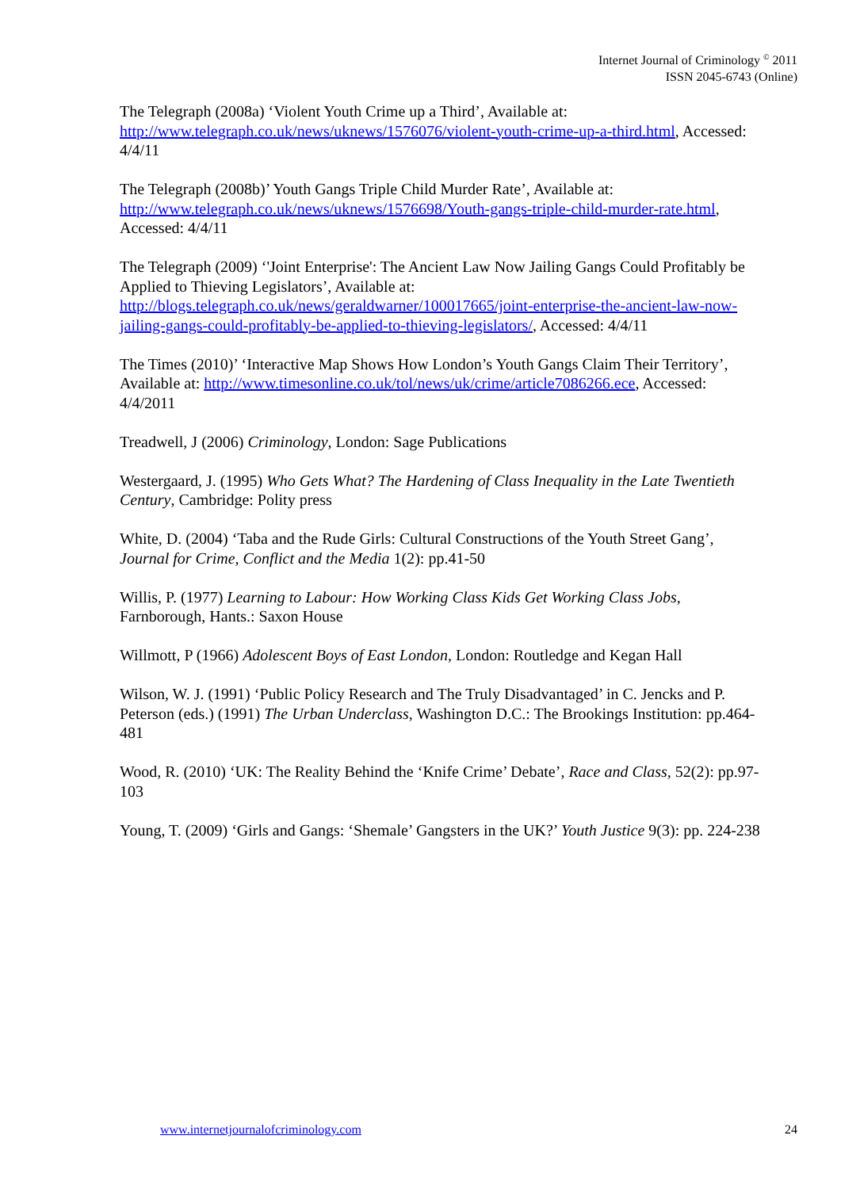Internet Journal of Criminology <sup>©</sup> 2011
ISSN 2045-6743 (Online)
The Telegraph (2008a) ‘Violent Youth Crime up a Third’, Available at: http://www.telegraph.co.uk/news/uknews/1576076/violent-youth-crime-up-a-third.html, Accessed: 4/4/11
The Telegraph (2008b)’ Youth Gangs Triple Child Murder Rate’, Available at: http://www.telegraph.co.uk/news/uknews/1576698/Youth-gangs-triple-child-murder-rate.html, Accessed: 4/4/11
The Telegraph (2009) ‘'Joint Enterprise': The Ancient Law Now Jailing Gangs Could Profitably be Applied to Thieving Legislators’, Available at: http://blogs.telegraph.co.uk/news/geraldwarner/100017665/joint-enterprise-the-ancient-law-now-jailing-gangs-could-profitably-be-applied-to-thieving-legislators/, Accessed: 4/4/11
The Times (2010)’ ‘Interactive Map Shows How London’s Youth Gangs Claim Their Territory’, Available at: http://www.timesonline.co.uk/tol/news/uk/crime/article7086266.ece, Accessed: 4/4/2011
Treadwell, J (2006) Criminology, London: Sage Publications
Westergaard, J. (1995) Who Gets What? The Hardening of Class Inequality in the Late Twentieth Century, Cambridge: Polity press
White, D. (2004) ‘Taba and the Rude Girls: Cultural Constructions of the Youth Street Gang’, Journal for Crime, Conflict and the Media 1(2): pp.41-50
Willis, P. (1977) Learning to Labour: How Working Class Kids Get Working Class Jobs, Farnborough, Hants.: Saxon House
Willmott, P (1966) Adolescent Boys of East London, London: Routledge and Kegan Hall
Wilson, W. J. (1991) ‘Public Policy Research and The Truly Disadvantaged’ in C. Jencks and P. Peterson (eds.) (1991) The Urban Underclass, Washington D.C.: The Brookings Institution: pp.464-481
Wood, R. (2010) ‘UK: The Reality Behind the ‘Knife Crime’ Debate’, Race and Class, 52(2): pp.97-103
Young, T. (2009) ‘Girls and Gangs: ‘Shemale’ Gangsters in the UK?’ Youth Justice 9(3): pp. 224-238
www.internetjournalofcriminology.com 24